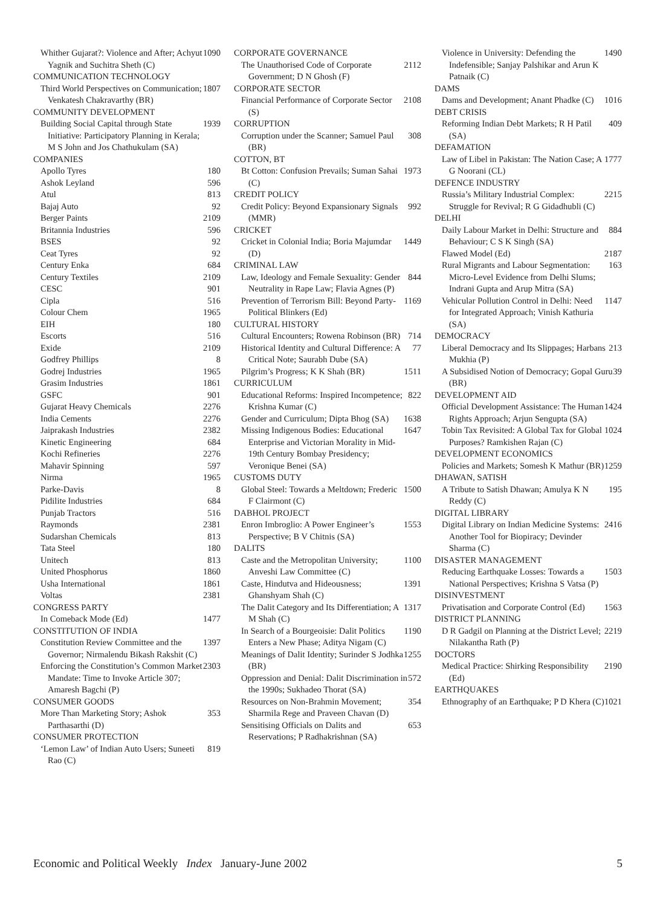Whither Gujarat?: Violence and After; Achyut Yagnik and Suchitra Sheth (C) 1090
COMMUNICATION TECHNOLOGY
Third World Perspectives on Communication; Venkatesh Chakravarthy (BR) 1807
COMMUNITY DEVELOPMENT
Building Social Capital through State Initiative: Participatory Planning in Kerala; M S John and Jos Chathukulam (SA) 1939
COMPANIES
Apollo Tyres 180
Ashok Leyland 596
Atul 813
Bajaj Auto 92
Berger Paints 2109
Britannia Industries 596
BSES 92
Ceat Tyres 92
Century Enka 684
Century Textiles 2109
CESC 901
Cipla 516
Colour Chem 1965
EIH 180
Escorts 516
Exide 2109
Godfrey Phillips 8
Godrej Industries 1965
Grasim Industries 1861
GSFC 901
Gujarat Heavy Chemicals 2276
India Cements 2276
Jaiprakash Industries 2382
Kinetic Engineering 684
Kochi Refineries 2276
Mahavir Spinning 597
Nirma 1965
Parke-Davis 8
Pidilite Industries 684
Punjab Tractors 516
Raymonds 2381
Sudarshan Chemicals 813
Tata Steel 180
Unitech 813
United Phosphorus 1860
Usha International 1861
Voltas 2381
CONGRESS PARTY
In Comeback Mode (Ed) 1477
CONSTITUTION OF INDIA
Constitution Review Committee and the Governor; Nirmalendu Bikash Rakshit (C) 1397
Enforcing the Constitution’s Common Market Mandate: Time to Invoke Article 307; Amaresh Bagchi (P) 2303
CONSUMER GOODS
More Than Marketing Story; Ashok Parthasarthi (D) 353
CONSUMER PROTECTION
‘Lemon Law’ of Indian Auto Users; Suneeti Rao (C) 819
CORPORATE GOVERNANCE
The Unauthorised Code of Corporate Government; D N Ghosh (F) 2112
CORPORATE SECTOR
Financial Performance of Corporate Sector (S) 2108
CORRUPTION
Corruption under the Scanner; Samuel Paul (BR) 308
COTTON, BT
Bt Cotton: Confusion Prevails; Suman Sahai (C) 1973
CREDIT POLICY
Credit Policy: Beyond Expansionary Signals (MMR) 992
CRICKET
Cricket in Colonial India; Boria Majumdar (D) 1449
CRIMINAL LAW
Law, Ideology and Female Sexuality: Gender Neutrality in Rape Law; Flavia Agnes (P) 844
Prevention of Terrorism Bill: Beyond Party-Political Blinkers (Ed) 1169
CULTURAL HISTORY
Cultural Encounters; Rowena Robinson (BR) 714
Historical Identity and Cultural Difference: A Critical Note; Saurabh Dube (SA) 77
Pilgrim’s Progress; K K Shah (BR) 1511
CURRICULUM
Educational Reforms: Inspired Incompetence; Krishna Kumar (C) 822
Gender and Curriculum; Dipta Bhog (SA) 1638
Missing Indigenous Bodies: Educational Enterprise and Victorian Morality in Mid-19th Century Bombay Presidency; Veronique Benei (SA) 1647
CUSTOMS DUTY
Global Steel: Towards a Meltdown; Frederic F Clairmont (C) 1500
DABHOL PROJECT
Enron Imbroglio: A Power Engineer’s Perspective; B V Chitnis (SA) 1553
DALITS
Caste and the Metropolitan University; Anveshi Law Committee (C) 1100
Caste, Hindutva and Hideousness; Ghanshyam Shah (C) 1391
The Dalit Category and Its Differentiation; A M Shah (C) 1317
In Search of a Bourgeoisie: Dalit Politics Enters a New Phase; Aditya Nigam (C) 1190
Meanings of Dalit Identity; Surinder S Jodhka (BR) 1255
Oppression and Denial: Dalit Discrimination in the 1990s; Sukhadeo Thorat (SA) 572
Resources on Non-Brahmin Movement; Sharmila Rege and Praveen Chavan (D) 354
Sensitising Officials on Dalits and Reservations; P Radhakrishnan (SA) 653
Violence in University: Defending the Indefensible; Sanjay Palshikar and Arun K Patnaik (C) 1490
DAMS
Dams and Development; Anant Phadke (C) 1016
DEBT CRISIS
Reforming Indian Debt Markets; R H Patil (SA) 409
DEFAMATION
Law of Libel in Pakistan: The Nation Case; A G Noorani (CL) 1777
DEFENCE INDUSTRY
Russia’s Military Industrial Complex: Struggle for Revival; R G Gidadhubli (C) 2215
DELHI
Daily Labour Market in Delhi: Structure and Behaviour; C S K Singh (SA) 884
Flawed Model (Ed) 2187
Rural Migrants and Labour Segmentation: Micro-Level Evidence from Delhi Slums; Indrani Gupta and Arup Mitra (SA) 163
Vehicular Pollution Control in Delhi: Need for Integrated Approach; Vinish Kathuria (SA) 1147
DEMOCRACY
Liberal Democracy and Its Slippages; Harbans Mukhia (P) 213
A Subsidised Notion of Democracy; Gopal Guru (BR) 39
DEVELOPMENT AID
Official Development Assistance: The Human Rights Approach; Arjun Sengupta (SA) 1424
Tobin Tax Revisited: A Global Tax for Global Purposes? Ramkishen Rajan (C) 1024
DEVELOPMENT ECONOMICS
Policies and Markets; Somesh K Mathur (BR) 1259
DHAWAN, SATISH
A Tribute to Satish Dhawan; Amulya K N Reddy (C) 195
DIGITAL LIBRARY
Digital Library on Indian Medicine Systems: Another Tool for Biopiracy; Devinder Sharma (C) 2416
DISASTER MANAGEMENT
Reducing Earthquake Losses: Towards a National Perspectives; Krishna S Vatsa (P) 1503
DISINVESTMENT
Privatisation and Corporate Control (Ed) 1563
DISTRICT PLANNING
D R Gadgil on Planning at the District Level; Nilakantha Rath (P) 2219
DOCTORS
Medical Practice: Shirking Responsibility (Ed) 2190
EARTHQUAKES
Ethnography of an Earthquake; P D Khera (C) 1021
Economic and Political Weekly Index January-June 2002 5